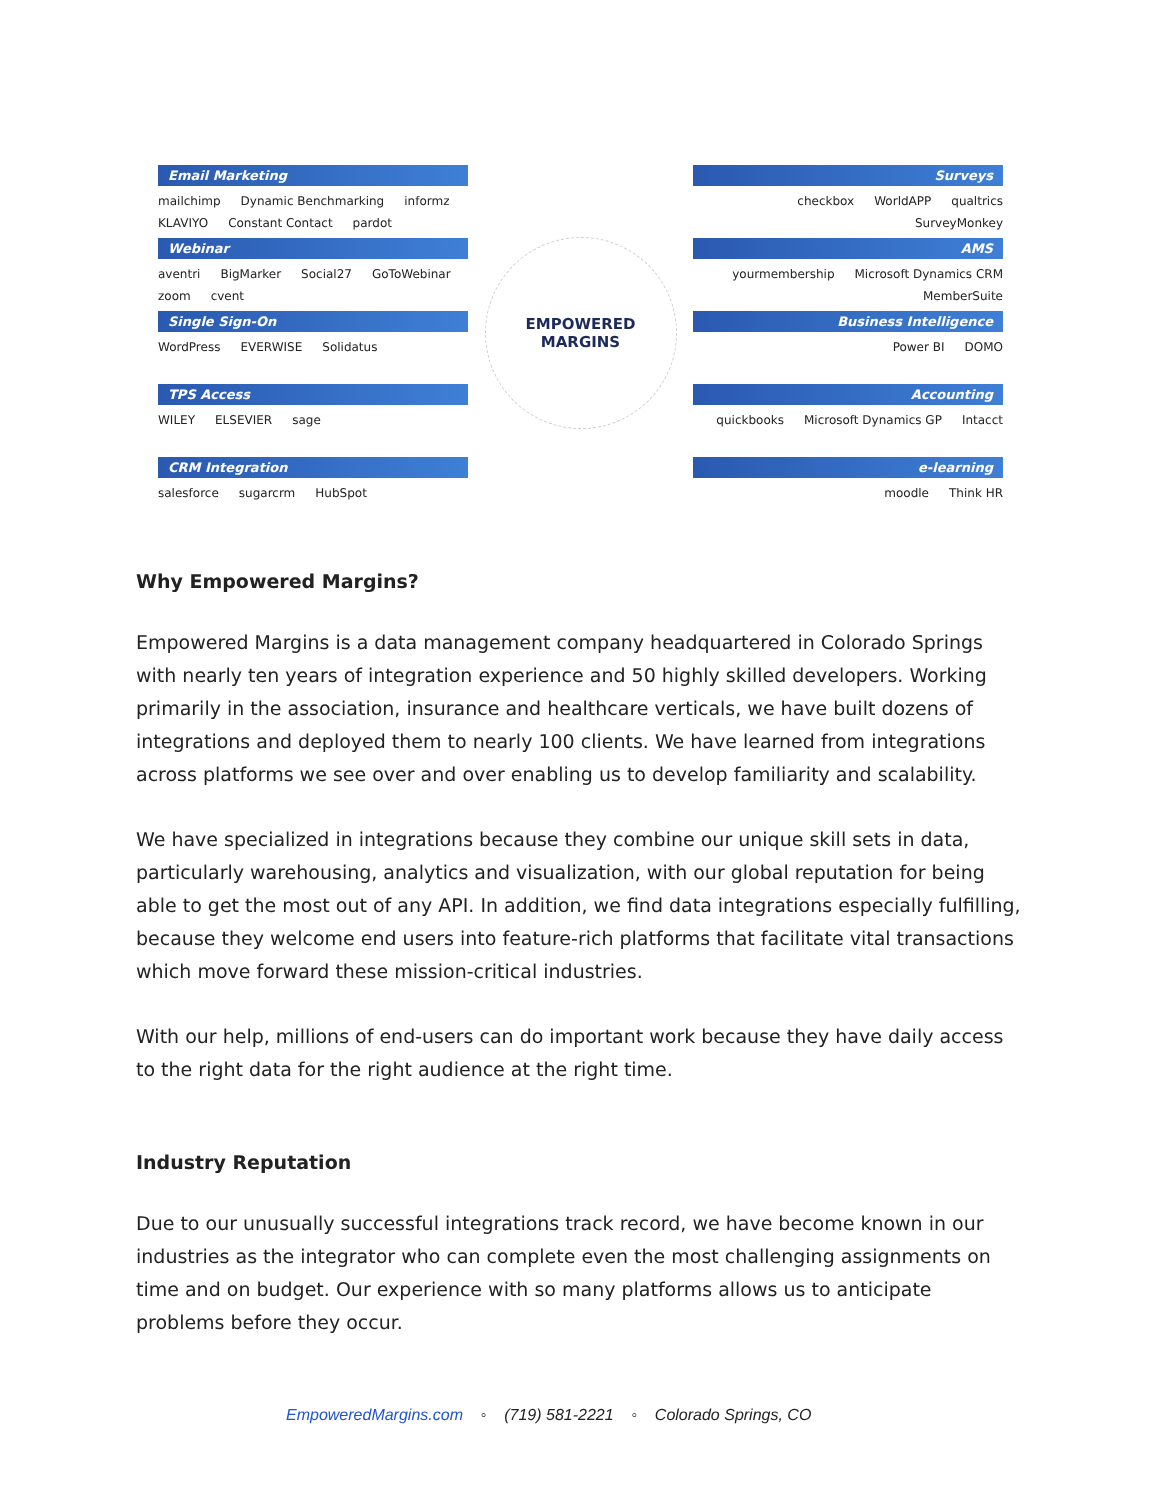Email Marketing
mailchimp Dynamic Benchmarking informz KLAVIYO Constant Contact pardot
Webinar
aventri BigMarker Social27 GoToWebinar zoom cvent
Single Sign-On
WordPress EVERWISE Solidatus
TPS Access
WILEY ELSEVIER sage
CRM Integration
salesforce sugarcrm HubSpot
EMPOWERED
MARGINS
Surveys
checkbox WorldAPP qualtrics SurveyMonkey
AMS
yourmembership Microsoft Dynamics CRM MemberSuite
Business Intelligence
Power BI DOMO
Accounting
quickbooks Microsoft Dynamics GP Intacct
e-learning
moodle Think HR
Why Empowered Margins?
Empowered Margins is a data management company headquartered in Colorado Springs with nearly ten years of integration experience and 50 highly skilled developers. Working primarily in the association, insurance and healthcare verticals, we have built dozens of integrations and deployed them to nearly 100 clients. We have learned from integrations across platforms we see over and over enabling us to develop familiarity and scalability.
We have specialized in integrations because they combine our unique skill sets in data, particularly warehousing, analytics and visualization, with our global reputation for being able to get the most out of any API. In addition, we find data integrations especially fulfilling, because they welcome end users into feature-rich platforms that facilitate vital transactions which move forward these mission-critical industries.
With our help, millions of end-users can do important work because they have daily access to the right data for the right audience at the right time.
Industry Reputation
Due to our unusually successful integrations track record, we have become known in our industries as the integrator who can complete even the most challenging assignments on time and on budget. Our experience with so many platforms allows us to anticipate problems before they occur.
EmpoweredMargins.com ◦ (719) 581-2221 ◦ Colorado Springs, CO